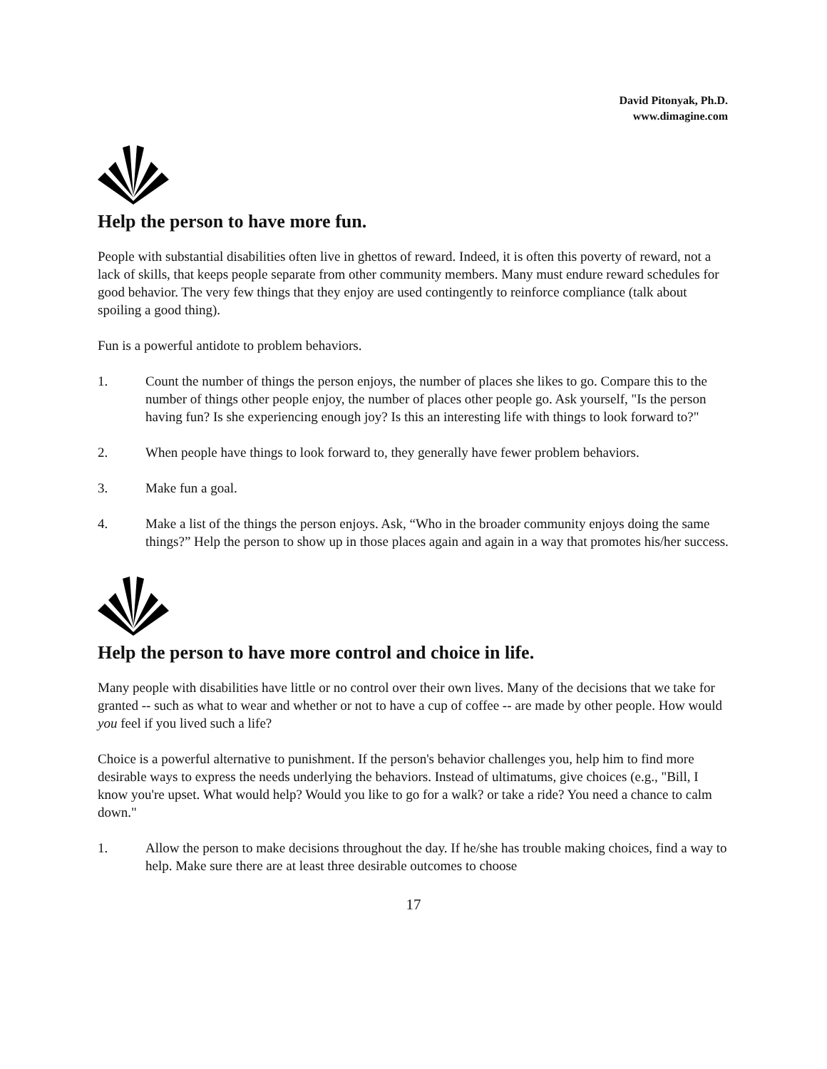David Pitonyak, Ph.D.
www.dimagine.com
Help the person to have more fun.
People with substantial disabilities often live in ghettos of reward. Indeed, it is often this poverty of reward, not a lack of skills, that keeps people separate from other community members. Many must endure reward schedules for good behavior. The very few things that they enjoy are used contingently to reinforce compliance (talk about spoiling a good thing).
Fun is a powerful antidote to problem behaviors.
1. Count the number of things the person enjoys, the number of places she likes to go. Compare this to the number of things other people enjoy, the number of places other people go. Ask yourself, "Is the person having fun? Is she experiencing enough joy? Is this an interesting life with things to look forward to?"
2. When people have things to look forward to, they generally have fewer problem behaviors.
3. Make fun a goal.
4. Make a list of the things the person enjoys. Ask, “Who in the broader community enjoys doing the same things?” Help the person to show up in those places again and again in a way that promotes his/her success.
Help the person to have more control and choice in life.
Many people with disabilities have little or no control over their own lives. Many of the decisions that we take for granted -- such as what to wear and whether or not to have a cup of coffee -- are made by other people. How would you feel if you lived such a life?
Choice is a powerful alternative to punishment. If the person's behavior challenges you, help him to find more desirable ways to express the needs underlying the behaviors. Instead of ultimatums, give choices (e.g., "Bill, I know you're upset. What would help? Would you like to go for a walk? or take a ride? You need a chance to calm down."
1. Allow the person to make decisions throughout the day. If he/she has trouble making choices, find a way to help. Make sure there are at least three desirable outcomes to choose
17